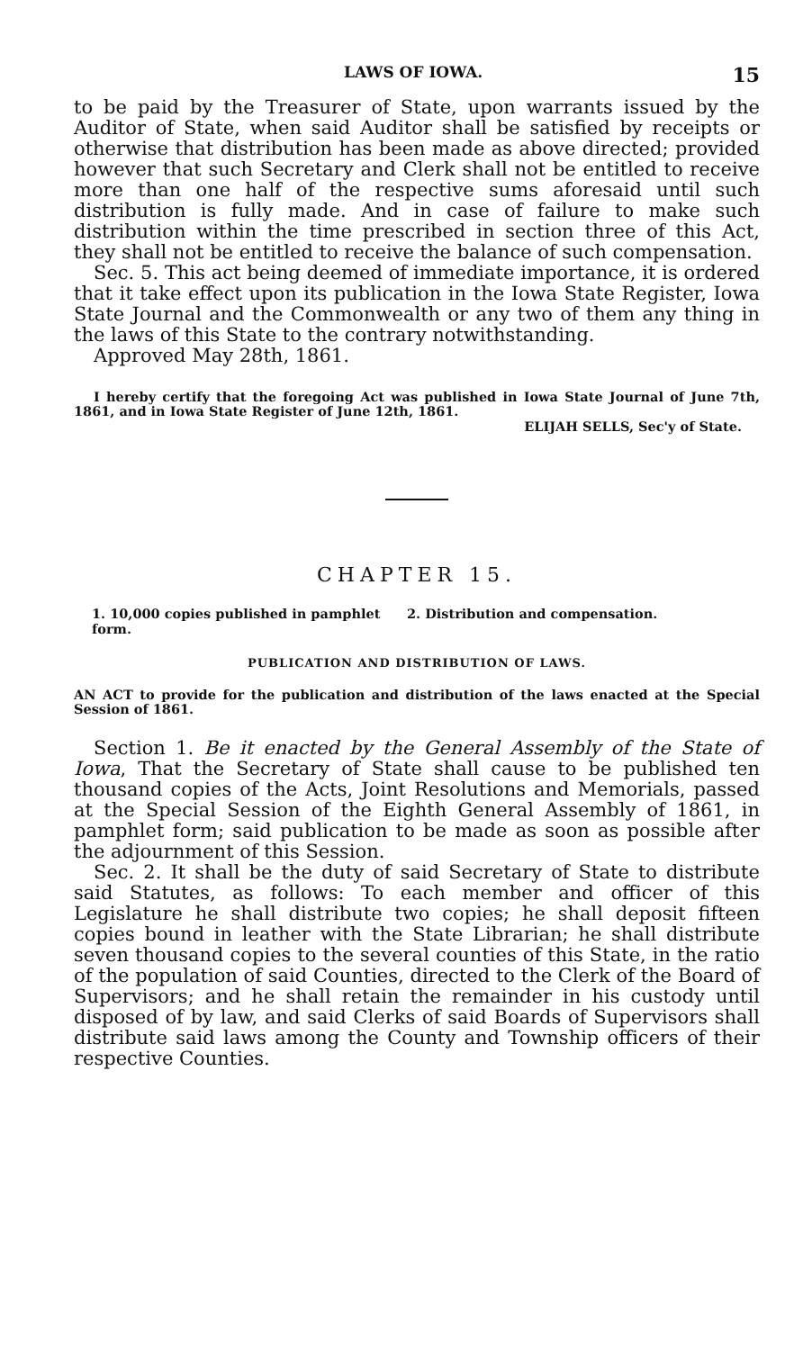LAWS OF IOWA. 15
to be paid by the Treasurer of State, upon warrants issued by the Auditor of State, when said Auditor shall be satisfied by receipts or otherwise that distribution has been made as above directed; provided however that such Secretary and Clerk shall not be entitled to receive more than one half of the respective sums aforesaid until such distribution is fully made. And in case of failure to make such distribution within the time prescribed in section three of this Act, they shall not be entitled to receive the balance of such compensation.
Sec. 5. This act being deemed of immediate importance, it is ordered that it take effect upon its publication in the Iowa State Register, Iowa State Journal and the Commonwealth or any two of them any thing in the laws of this State to the contrary notwithstanding.
Approved May 28th, 1861.
I hereby certify that the foregoing Act was published in Iowa State Journal of June 7th, 1861, and in Iowa State Register of June 12th, 1861.
ELIJAH SELLS, Sec'y of State.
CHAPTER 15.
1. 10,000 copies published in pamphlet form. 2. Distribution and compensation.
PUBLICATION AND DISTRIBUTION OF LAWS.
AN ACT to provide for the publication and distribution of the laws enacted at the Special Session of 1861.
Section 1. Be it enacted by the General Assembly of the State of Iowa, That the Secretary of State shall cause to be published ten thousand copies of the Acts, Joint Resolutions and Memorials, passed at the Special Session of the Eighth General Assembly of 1861, in pamphlet form; said publication to be made as soon as possible after the adjournment of this Session.
Sec. 2. It shall be the duty of said Secretary of State to distribute said Statutes, as follows: To each member and officer of this Legislature he shall distribute two copies; he shall deposit fifteen copies bound in leather with the State Librarian; he shall distribute seven thousand copies to the several counties of this State, in the ratio of the population of said Counties, directed to the Clerk of the Board of Supervisors; and he shall retain the remainder in his custody until disposed of by law, and said Clerks of said Boards of Supervisors shall distribute said laws among the County and Township officers of their respective Counties.